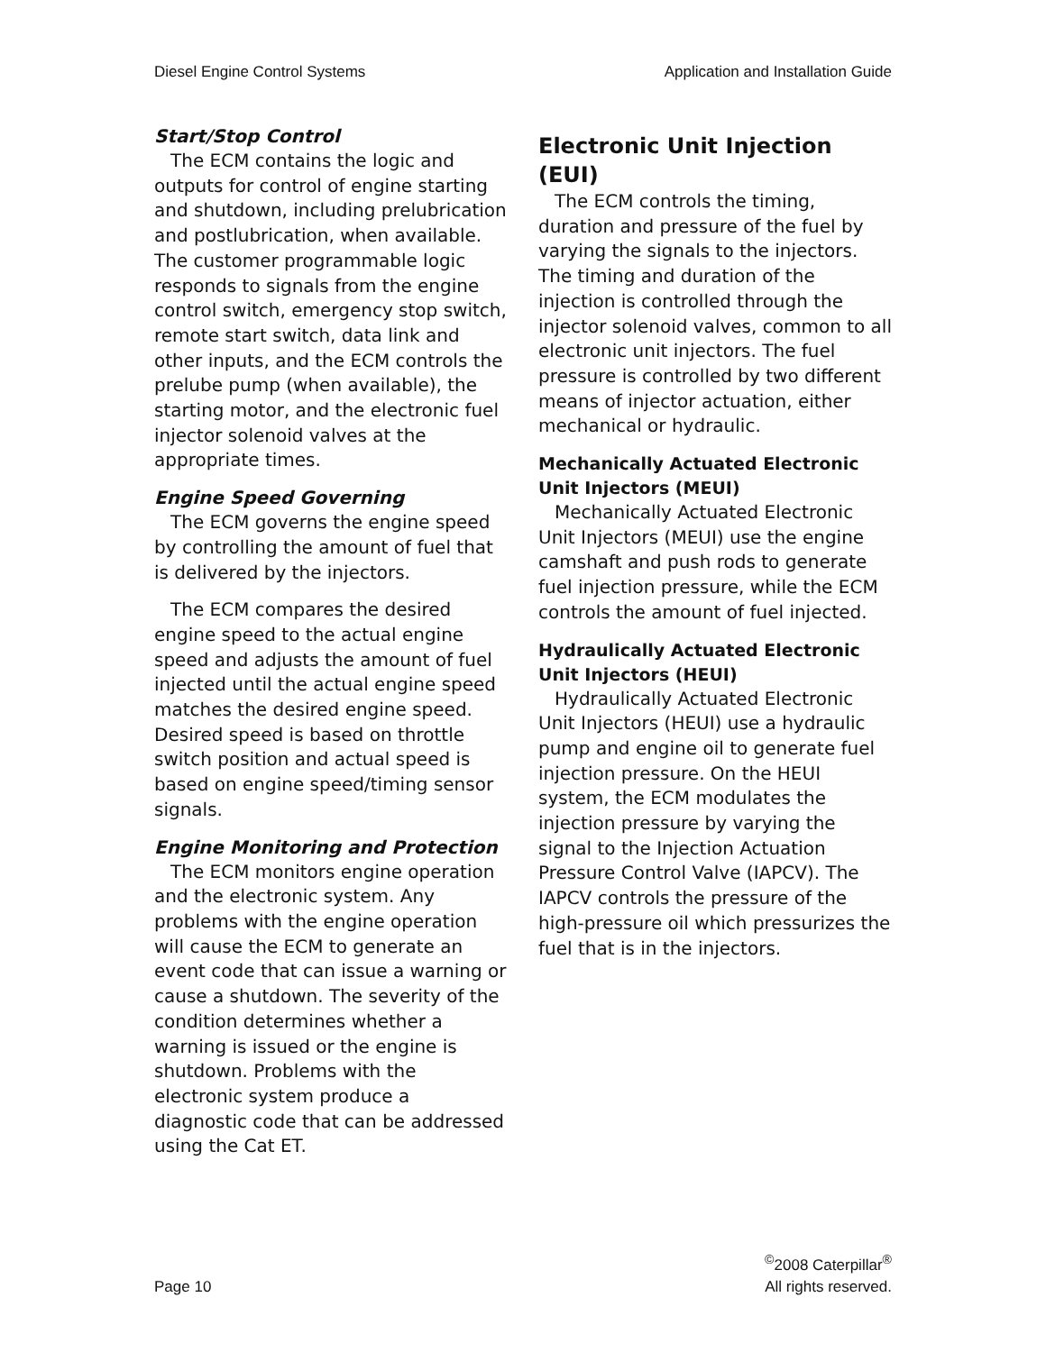Diesel Engine Control Systems Application and Installation Guide
Start/Stop Control
The ECM contains the logic and outputs for control of engine starting and shutdown, including prelubrication and postlubrication, when available. The customer programmable logic responds to signals from the engine control switch, emergency stop switch, remote start switch, data link and other inputs, and the ECM controls the prelube pump (when available), the starting motor, and the electronic fuel injector solenoid valves at the appropriate times.
Engine Speed Governing
The ECM governs the engine speed by controlling the amount of fuel that is delivered by the injectors.
The ECM compares the desired engine speed to the actual engine speed and adjusts the amount of fuel injected until the actual engine speed matches the desired engine speed. Desired speed is based on throttle switch position and actual speed is based on engine speed/timing sensor signals.
Engine Monitoring and Protection
The ECM monitors engine operation and the electronic system. Any problems with the engine operation will cause the ECM to generate an event code that can issue a warning or cause a shutdown. The severity of the condition determines whether a warning is issued or the engine is shutdown. Problems with the electronic system produce a diagnostic code that can be addressed using the Cat ET.
Electronic Unit Injection (EUI)
The ECM controls the timing, duration and pressure of the fuel by varying the signals to the injectors. The timing and duration of the injection is controlled through the injector solenoid valves, common to all electronic unit injectors. The fuel pressure is controlled by two different means of injector actuation, either mechanical or hydraulic.
Mechanically Actuated Electronic Unit Injectors (MEUI)
Mechanically Actuated Electronic Unit Injectors (MEUI) use the engine camshaft and push rods to generate fuel injection pressure, while the ECM controls the amount of fuel injected.
Hydraulically Actuated Electronic Unit Injectors (HEUI)
Hydraulically Actuated Electronic Unit Injectors (HEUI) use a hydraulic pump and engine oil to generate fuel injection pressure. On the HEUI system, the ECM modulates the injection pressure by varying the signal to the Injection Actuation Pressure Control Valve (IAPCV). The IAPCV controls the pressure of the high-pressure oil which pressurizes the fuel that is in the injectors.
Page 10 <sup>©</sup>2008 Caterpillar<sup>®</sup>
All rights reserved.